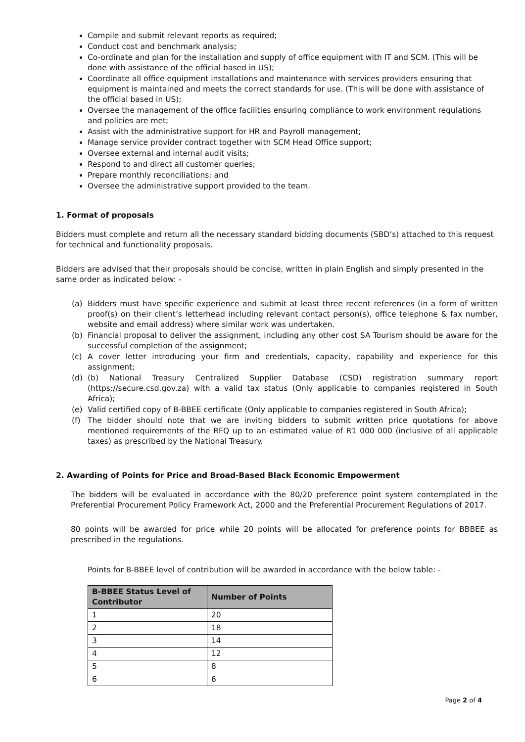Compile and submit relevant reports as required;
Conduct cost and benchmark analysis;
Co-ordinate and plan for the installation and supply of office equipment with IT and SCM. (This will be done with assistance of the official based in US);
Coordinate all office equipment installations and maintenance with services providers ensuring that equipment is maintained and meets the correct standards for use. (This will be done with assistance of the official based in US);
Oversee the management of the office facilities ensuring compliance to work environment regulations and policies are met;
Assist with the administrative support for HR and Payroll management;
Manage service provider contract together with SCM Head Office support;
Oversee external and internal audit visits;
Respond to and direct all customer queries;
Prepare monthly reconciliations; and
Oversee the administrative support provided to the team.
1. Format of proposals
Bidders must complete and return all the necessary standard bidding documents (SBD’s) attached to this request for technical and functionality proposals.
Bidders are advised that their proposals should be concise, written in plain English and simply presented in the same order as indicated below: -
(a) Bidders must have specific experience and submit at least three recent references (in a form of written proof(s) on their client’s letterhead including relevant contact person(s), office telephone & fax number, website and email address) where similar work was undertaken.
(b) Financial proposal to deliver the assignment, including any other cost SA Tourism should be aware for the successful completion of the assignment;
(c) A cover letter introducing your firm and credentials, capacity, capability and experience for this assignment;
(d) (b) National Treasury Centralized Supplier Database (CSD) registration summary report (https://secure.csd.gov.za) with a valid tax status (Only applicable to companies registered in South Africa);
(e) Valid certified copy of B-BBEE certificate (Only applicable to companies registered in South Africa);
(f) The bidder should note that we are inviting bidders to submit written price quotations for above mentioned requirements of the RFQ up to an estimated value of R1 000 000 (inclusive of all applicable taxes) as prescribed by the National Treasury.
2. Awarding of Points for Price and Broad-Based Black Economic Empowerment
The bidders will be evaluated in accordance with the 80/20 preference point system contemplated in the Preferential Procurement Policy Framework Act, 2000 and the Preferential Procurement Regulations of 2017.
80 points will be awarded for price while 20 points will be allocated for preference points for BBBEE as prescribed in the regulations.
Points for B-BBEE level of contribution will be awarded in accordance with the below table: -
| B-BBEE Status Level of Contributor | Number of Points |
| --- | --- |
| 1 | 20 |
| 2 | 18 |
| 3 | 14 |
| 4 | 12 |
| 5 | 8 |
| 6 | 6 |
Page 2 of 4